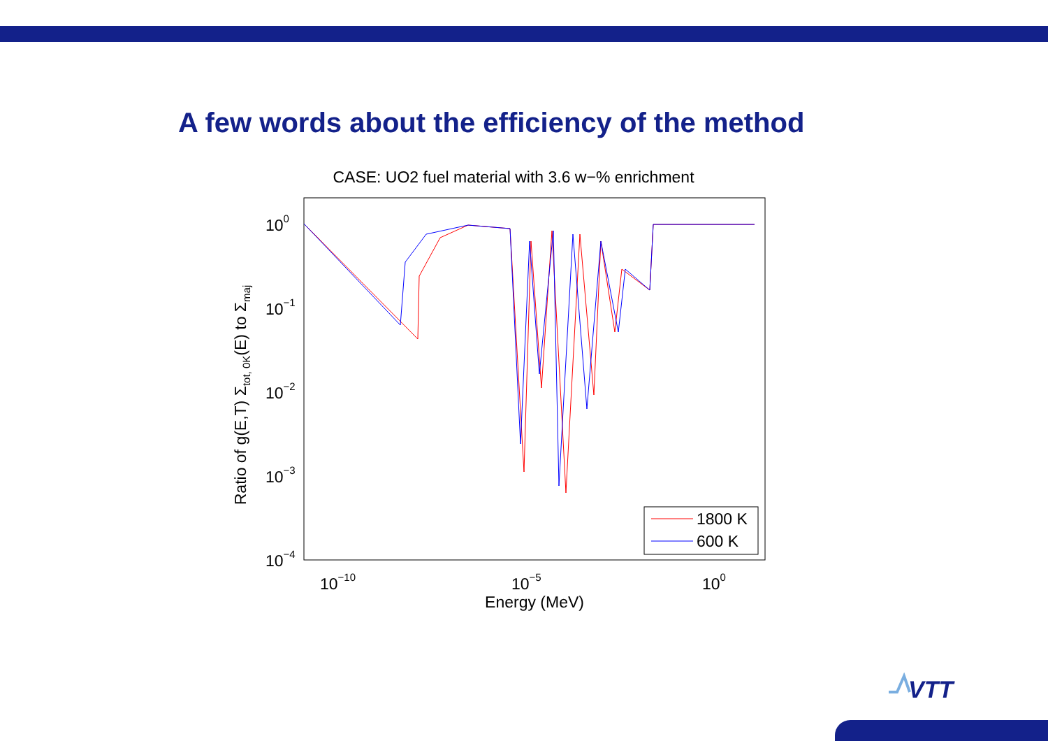A few words about the efficiency of the method
CASE: UO2 fuel material with 3.6 w−% enrichment
100
10−1
10−2
10−3
10−4
10−10
10−5
100
Energy (MeV)
Ratio of g(E,T) Σtot, 0K(E) to Σmaj
1800 K
600 K
VTT